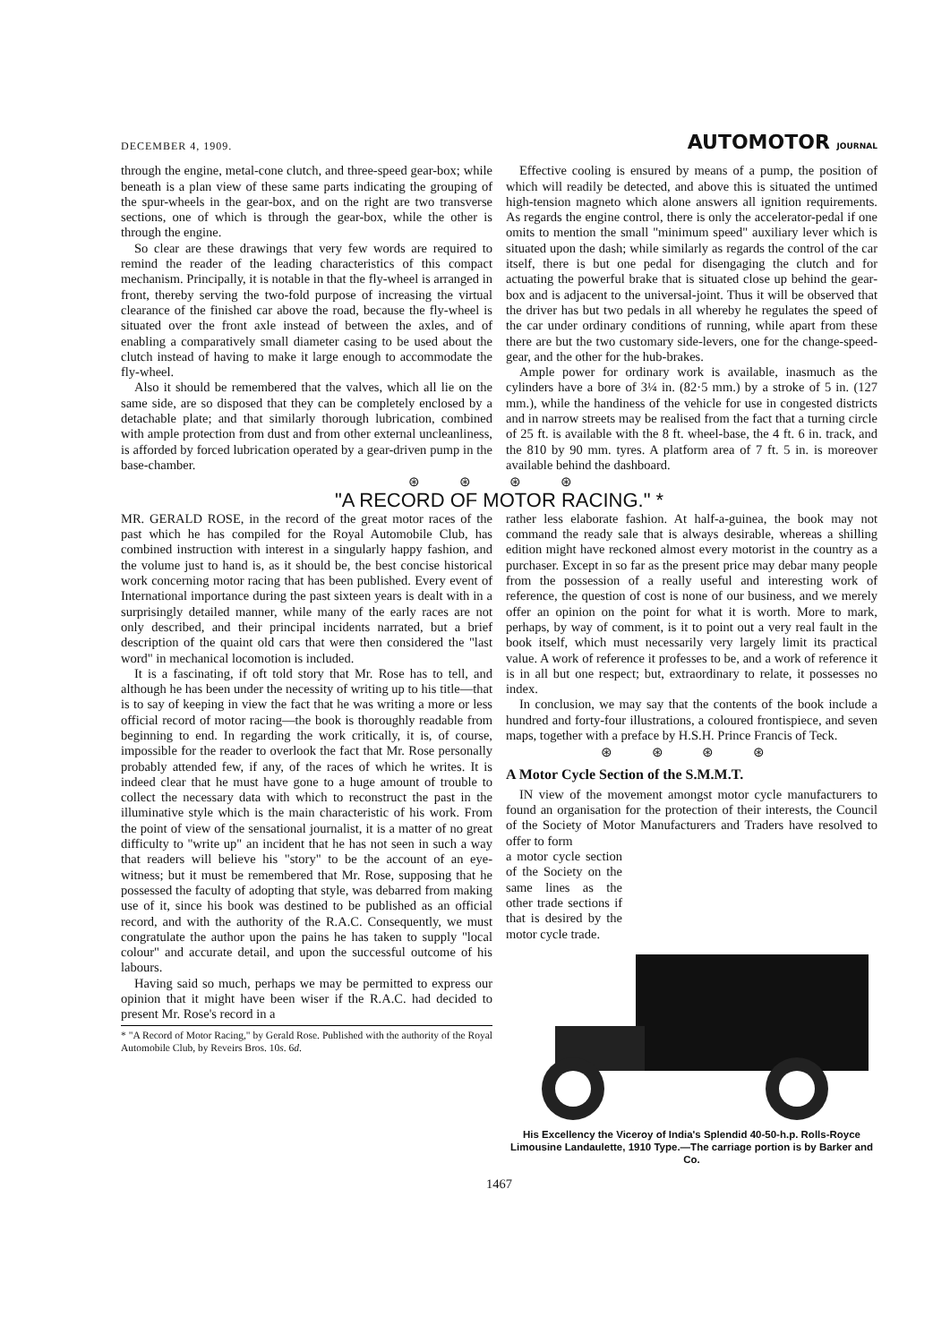DECEMBER 4, 1909. AUTOMOTOR JOURNAL
through the engine, metal-cone clutch, and three-speed gear-box; while beneath is a plan view of these same parts indicating the grouping of the spur-wheels in the gear-box, and on the right are two transverse sections, one of which is through the gear-box, while the other is through the engine.
So clear are these drawings that very few words are required to remind the reader of the leading characteristics of this compact mechanism. Principally, it is notable in that the fly-wheel is arranged in front, thereby serving the two-fold purpose of increasing the virtual clearance of the finished car above the road, because the fly-wheel is situated over the front axle instead of between the axles, and of enabling a comparatively small diameter casing to be used about the clutch instead of having to make it large enough to accommodate the fly-wheel.
Also it should be remembered that the valves, which all lie on the same side, are so disposed that they can be completely enclosed by a detachable plate; and that similarly thorough lubrication, combined with ample protection from dust and from other external uncleanliness, is afforded by forced lubrication operated by a gear-driven pump in the base-chamber.
Effective cooling is ensured by means of a pump, the position of which will readily be detected, and above this is situated the untimed high-tension magneto which alone answers all ignition requirements. As regards the engine control, there is only the accelerator-pedal if one omits to mention the small "minimum speed" auxiliary lever which is situated upon the dash; while similarly as regards the control of the car itself, there is but one pedal for disengaging the clutch and for actuating the powerful brake that is situated close up behind the gear-box and is adjacent to the universal-joint. Thus it will be observed that the driver has but two pedals in all whereby he regulates the speed of the car under ordinary conditions of running, while apart from these there are but the two customary side-levers, one for the change-speed-gear, and the other for the hub-brakes.
Ample power for ordinary work is available, inasmuch as the cylinders have a bore of 3¼ in. (82·5 mm.) by a stroke of 5 in. (127 mm.), while the handiness of the vehicle for use in congested districts and in narrow streets may be realised from the fact that a turning circle of 25 ft. is available with the 8 ft. wheel-base, the 4 ft. 6 in. track, and the 810 by 90 mm. tyres. A platform area of 7 ft. 5 in. is moreover available behind the dashboard.
⊛ ⊛ ⊛ ⊛
"A RECORD OF MOTOR RACING." *
MR. GERALD ROSE, in the record of the great motor races of the past which he has compiled for the Royal Automobile Club, has combined instruction with interest in a singularly happy fashion, and the volume just to hand is, as it should be, the best concise historical work concerning motor racing that has been published. Every event of International importance during the past sixteen years is dealt with in a surprisingly detailed manner, while many of the early races are not only described, and their principal incidents narrated, but a brief description of the quaint old cars that were then considered the "last word" in mechanical locomotion is included.
It is a fascinating, if oft told story that Mr. Rose has to tell, and although he has been under the necessity of writing up to his title—that is to say of keeping in view the fact that he was writing a more or less official record of motor racing—the book is thoroughly readable from beginning to end. In regarding the work critically, it is, of course, impossible for the reader to overlook the fact that Mr. Rose personally probably attended few, if any, of the races of which he writes. It is indeed clear that he must have gone to a huge amount of trouble to collect the necessary data with which to reconstruct the past in the illuminative style which is the main characteristic of his work. From the point of view of the sensational journalist, it is a matter of no great difficulty to "write up" an incident that he has not seen in such a way that readers will believe his "story" to be the account of an eye-witness; but it must be remembered that Mr. Rose, supposing that he possessed the faculty of adopting that style, was debarred from making use of it, since his book was destined to be published as an official record, and with the authority of the R.A.C. Consequently, we must congratulate the author upon the pains he has taken to supply "local colour" and accurate detail, and upon the successful outcome of his labours.
Having said so much, perhaps we may be permitted to express our opinion that it might have been wiser if the R.A.C. had decided to present Mr. Rose's record in a
* "A Record of Motor Racing," by Gerald Rose. Published with the authority of the Royal Automobile Club, by Reveirs Bros. 10s. 6d.
rather less elaborate fashion. At half-a-guinea, the book may not command the ready sale that is always desirable, whereas a shilling edition might have reckoned almost every motorist in the country as a purchaser. Except in so far as the present price may debar many people from the possession of a really useful and interesting work of reference, the question of cost is none of our business, and we merely offer an opinion on the point for what it is worth. More to mark, perhaps, by way of comment, is it to point out a very real fault in the book itself, which must necessarily very largely limit its practical value. A work of reference it professes to be, and a work of reference it is in all but one respect; but, extraordinary to relate, it possesses no index.
In conclusion, we may say that the contents of the book include a hundred and forty-four illustrations, a coloured frontispiece, and seven maps, together with a preface by H.S.H. Prince Francis of Teck.
⊛ ⊛ ⊛ ⊛
A Motor Cycle Section of the S.M.M.T.
IN view of the movement amongst motor cycle manufacturers to found an organisation for the protection of their interests, the Council of the Society of Motor Manufacturers and Traders have resolved to offer to form
a motor cycle section of the Society on the same lines as the other trade sections if that is desired by the motor cycle trade.
His Excellency the Viceroy of India's Splendid 40-50-h.p. Rolls-Royce Limousine Landaulette, 1910 Type.—The carriage portion is by Barker and Co.
1467